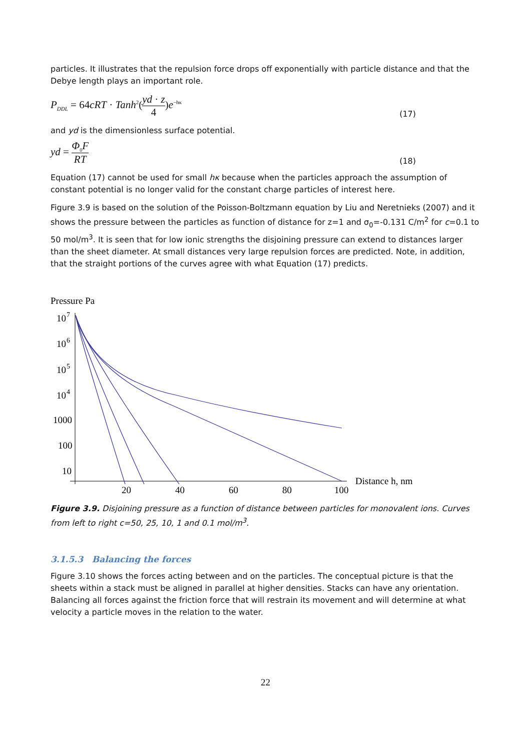particles. It illustrates that the repulsion force drops off exponentially with particle distance and that the Debye length plays an important role.
P<sub>DDL</sub> = 64cRT · Tanh<sup>2</sup>(yd · z 4)e<sup>−hκ</sup>
(17)
and yd is the dimensionless surface potential.
yd = Φ<sub>0</sub>F RT
(18)
Equation (17) cannot be used for small hκ because when the particles approach the assumption of constant potential is no longer valid for the constant charge particles of interest here.
Figure 3.9 is based on the solution of the Poisson-Boltzmann equation by Liu and Neretnieks (2007) and it shows the pressure between the particles as function of distance for z=1 and σ<sub>0</sub>=-0.131 C/m<sup>2</sup> for c=0.1 to 50 mol/m<sup>3</sup>. It is seen that for low ionic strengths the disjoining pressure can extend to distances larger than the sheet diameter. At small distances very large repulsion forces are predicted. Note, in addition, that the straight portions of the curves agree with what Equation (17) predicts.
Pressure Pa
10
7
10
6
10
5
10
4
1000
100
10
20
40
60
80
100
Distance h, nm
Figure 3.9. Disjoining pressure as a function of distance between particles for monovalent ions. Curves from left to right c=50, 25, 10, 1 and 0.1 mol/m<sup>3</sup>.
3.1.5.3 Balancing the forces
Figure 3.10 shows the forces acting between and on the particles. The conceptual picture is that the sheets within a stack must be aligned in parallel at higher densities. Stacks can have any orientation. Balancing all forces against the friction force that will restrain its movement and will determine at what velocity a particle moves in the relation to the water.
22